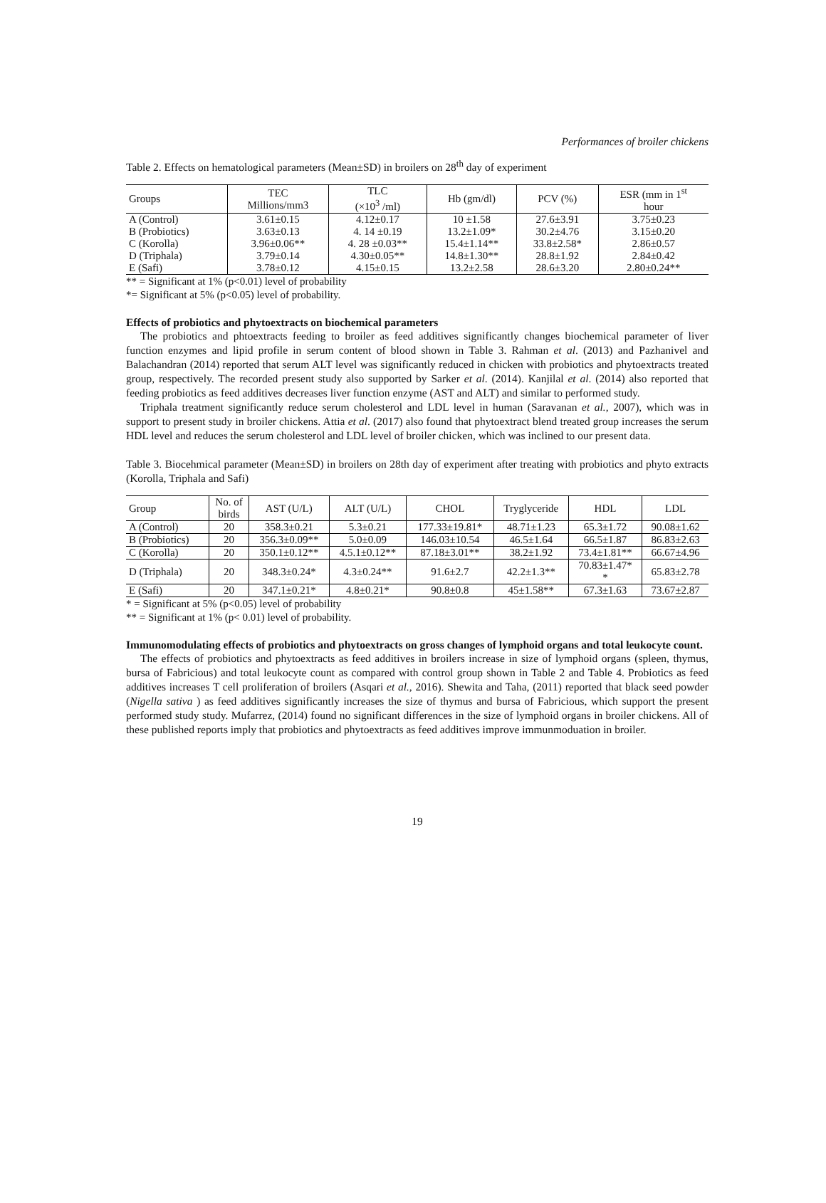Performances of broiler chickens
Table 2. Effects on hematological parameters (Mean±SD) in broilers on 28<sup>th</sup> day of experiment
| Groups | TEC Millions/mm3 | TLC (×10<sup>3</sup> /ml) | Hb (gm/dl) | PCV (%) | ESR (mm in 1<sup>st</sup> hour |
| --- | --- | --- | --- | --- | --- |
| A (Control) | 3.61±0.15 | 4.12±0.17 | 10 ±1.58 | 27.6±3.91 | 3.75±0.23 |
| B (Probiotics) | 3.63±0.13 | 4. 14 ±0.19 | 13.2±1.09* | 30.2±4.76 | 3.15±0.20 |
| C (Korolla) | 3.96±0.06** | 4. 28 ±0.03** | 15.4±1.14** | 33.8±2.58* | 2.86±0.57 |
| D (Triphala) | 3.79±0.14 | 4.30±0.05** | 14.8±1.30** | 28.8±1.92 | 2.84±0.42 |
| E (Safi) | 3.78±0.12 | 4.15±0.15 | 13.2±2.58 | 28.6±3.20 | 2.80±0.24** |
** = Significant at 1% (p<0.01) level of probability
*= Significant at 5% (p<0.05) level of probability.
Effects of probiotics and phytoextracts on biochemical parameters
The probiotics and phtoextracts feeding to broiler as feed additives significantly changes biochemical parameter of liver function enzymes and lipid profile in serum content of blood shown in Table 3. Rahman et al. (2013) and Pazhanivel and Balachandran (2014) reported that serum ALT level was significantly reduced in chicken with probiotics and phytoextracts treated group, respectively. The recorded present study also supported by Sarker et al. (2014). Kanjilal et al. (2014) also reported that feeding probiotics as feed additives decreases liver function enzyme (AST and ALT) and similar to performed study.
Triphala treatment significantly reduce serum cholesterol and LDL level in human (Saravanan et al., 2007), which was in support to present study in broiler chickens. Attia et al. (2017) also found that phytoextract blend treated group increases the serum HDL level and reduces the serum cholesterol and LDL level of broiler chicken, which was inclined to our present data.
Table 3. Biocehmical parameter (Mean±SD) in broilers on 28th day of experiment after treating with probiotics and phyto extracts (Korolla, Triphala and Safi)
| Group | No. of birds | AST (U/L) | ALT (U/L) | CHOL | Tryglyceride | HDL | LDL |
| --- | --- | --- | --- | --- | --- | --- | --- |
| A (Control) | 20 | 358.3±0.21 | 5.3±0.21 | 177.33±19.81* | 48.71±1.23 | 65.3±1.72 | 90.08±1.62 |
| B (Probiotics) | 20 | 356.3±0.09** | 5.0±0.09 | 146.03±10.54 | 46.5±1.64 | 66.5±1.87 | 86.83±2.63 |
| C (Korolla) | 20 | 350.1±0.12** | 4.5.1±0.12** | 87.18±3.01** | 38.2±1.92 | 73.4±1.81** | 66.67±4.96 |
| D (Triphala) | 20 | 348.3±0.24* | 4.3±0.24** | 91.6±2.7 | 42.2±1.3** | 70.83±1.47* * | 65.83±2.78 |
| E (Safi) | 20 | 347.1±0.21* | 4.8±0.21* | 90.8±0.8 | 45±1.58** | 67.3±1.63 | 73.67±2.87 |
* = Significant at 5% (p<0.05) level of probability
** = Significant at 1% (p< 0.01) level of probability.
Immunomodulating effects of probiotics and phytoextracts on gross changes of lymphoid organs and total leukocyte count.
The effects of probiotics and phytoextracts as feed additives in broilers increase in size of lymphoid organs (spleen, thymus, bursa of Fabricious) and total leukocyte count as compared with control group shown in Table 2 and Table 4. Probiotics as feed additives increases T cell proliferation of broilers (Asqari et al., 2016). Shewita and Taha, (2011) reported that black seed powder (Nigella sativa ) as feed additives significantly increases the size of thymus and bursa of Fabricious, which support the present performed study study. Mufarrez, (2014) found no significant differences in the size of lymphoid organs in broiler chickens. All of these published reports imply that probiotics and phytoextracts as feed additives improve immunmoduation in broiler.
19